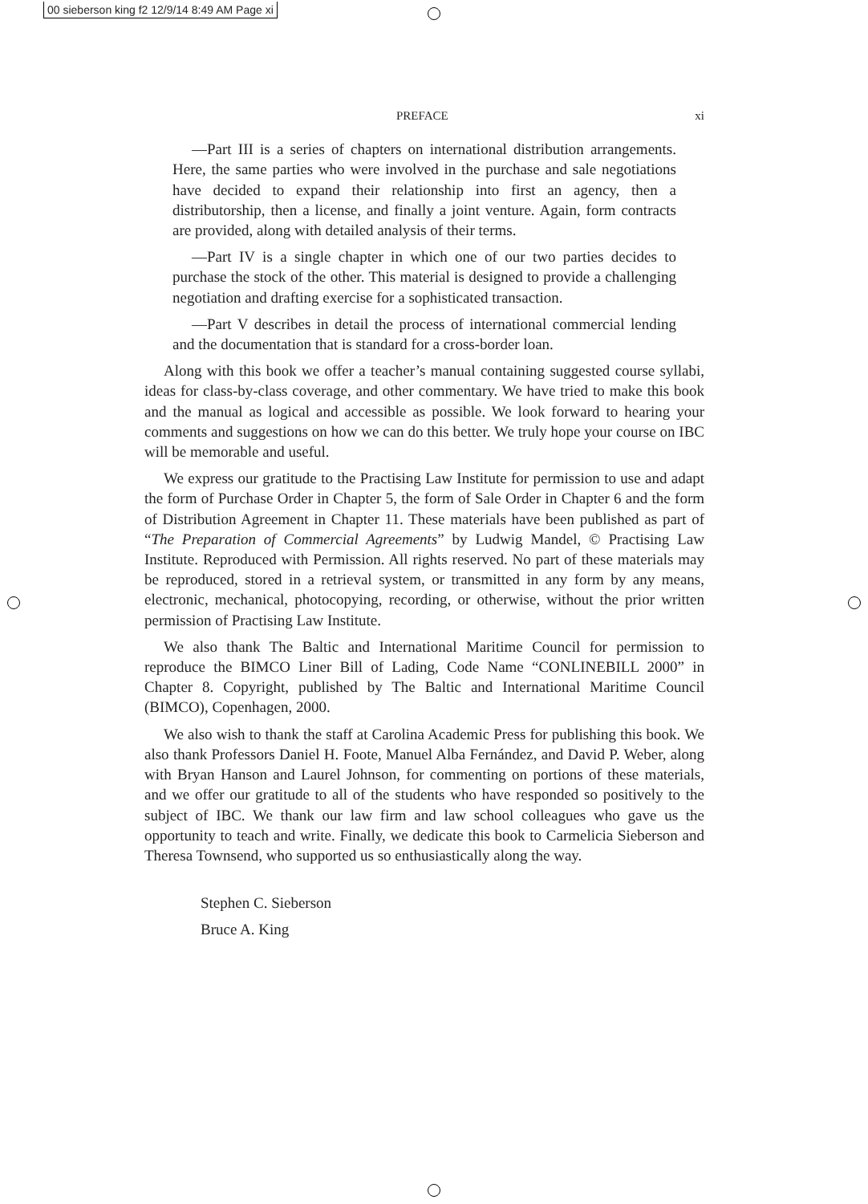00 sieberson king f2 12/9/14 8:49 AM Page xi
PREFACE xi
—Part III is a series of chapters on international distribution arrangements. Here, the same parties who were involved in the purchase and sale negotiations have decided to expand their relationship into first an agency, then a distributorship, then a license, and finally a joint venture. Again, form contracts are provided, along with detailed analysis of their terms.
—Part IV is a single chapter in which one of our two parties decides to purchase the stock of the other. This material is designed to provide a challenging negotiation and drafting exercise for a sophisticated transaction.
—Part V describes in detail the process of international commercial lending and the documentation that is standard for a cross-border loan.
Along with this book we offer a teacher’s manual containing suggested course syllabi, ideas for class-by-class coverage, and other commentary. We have tried to make this book and the manual as logical and accessible as possible. We look forward to hearing your comments and suggestions on how we can do this better. We truly hope your course on IBC will be memorable and useful.
We express our gratitude to the Practising Law Institute for permission to use and adapt the form of Purchase Order in Chapter 5, the form of Sale Order in Chapter 6 and the form of Distribution Agreement in Chapter 11. These materials have been published as part of “The Preparation of Commercial Agreements” by Ludwig Mandel, © Practising Law Institute. Reproduced with Permission. All rights reserved. No part of these materials may be reproduced, stored in a retrieval system, or transmitted in any form by any means, electronic, mechanical, photocopying, recording, or otherwise, without the prior written permission of Practising Law Institute.
We also thank The Baltic and International Maritime Council for permission to reproduce the BIMCO Liner Bill of Lading, Code Name “CONLINEBILL 2000” in Chapter 8. Copyright, published by The Baltic and International Maritime Council (BIMCO), Copenhagen, 2000.
We also wish to thank the staff at Carolina Academic Press for publishing this book. We also thank Professors Daniel H. Foote, Manuel Alba Fernández, and David P. Weber, along with Bryan Hanson and Laurel Johnson, for commenting on portions of these materials, and we offer our gratitude to all of the students who have responded so positively to the subject of IBC. We thank our law firm and law school colleagues who gave us the opportunity to teach and write. Finally, we dedicate this book to Carmelicia Sieberson and Theresa Townsend, who supported us so enthusiastically along the way.
Stephen C. Sieberson
Bruce A. King